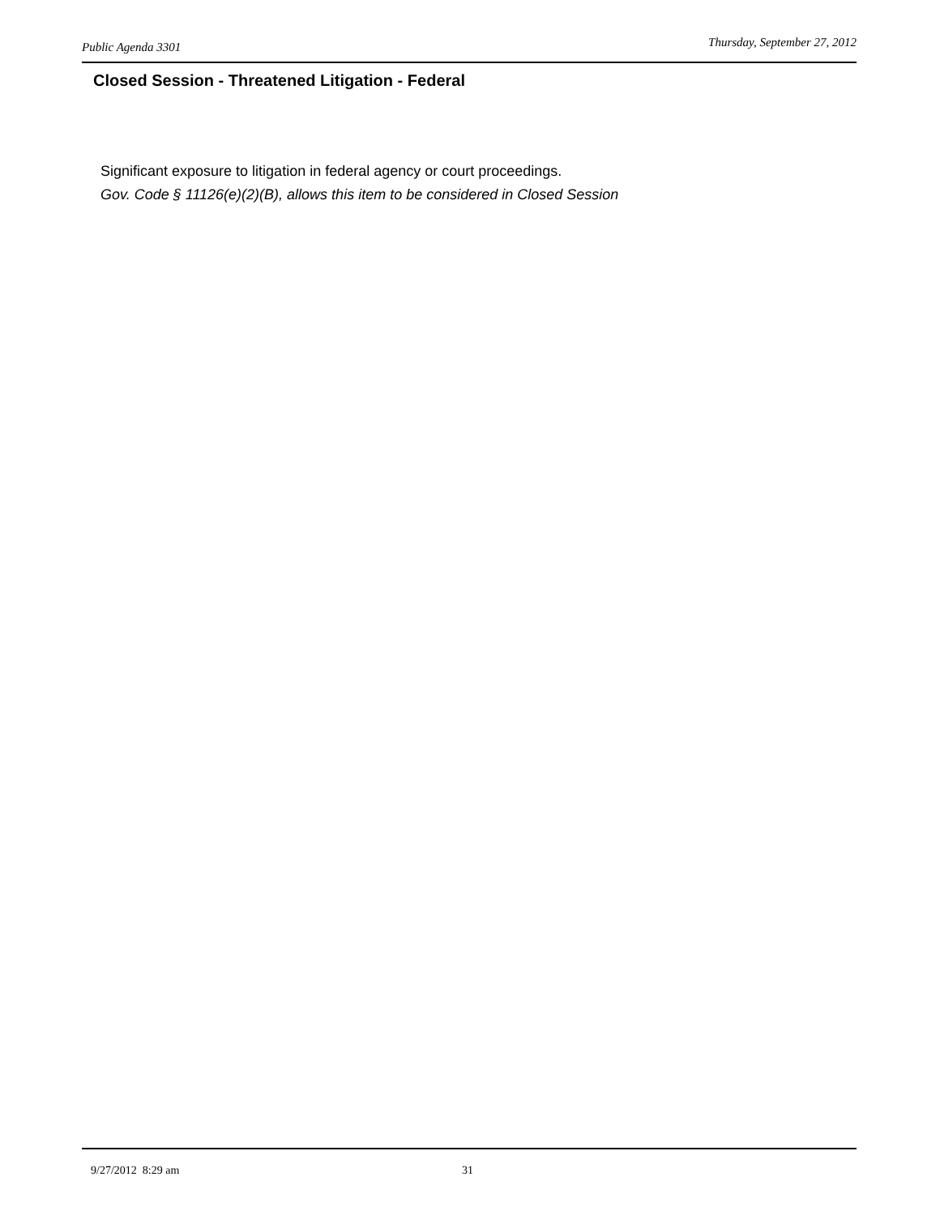Public Agenda 3301 Thursday, September 27, 2012
Closed Session - Threatened Litigation - Federal
Significant exposure to litigation in federal agency or court proceedings.
Gov. Code § 11126(e)(2)(B), allows this item to be considered in Closed Session
9/27/2012 8:29 am 31